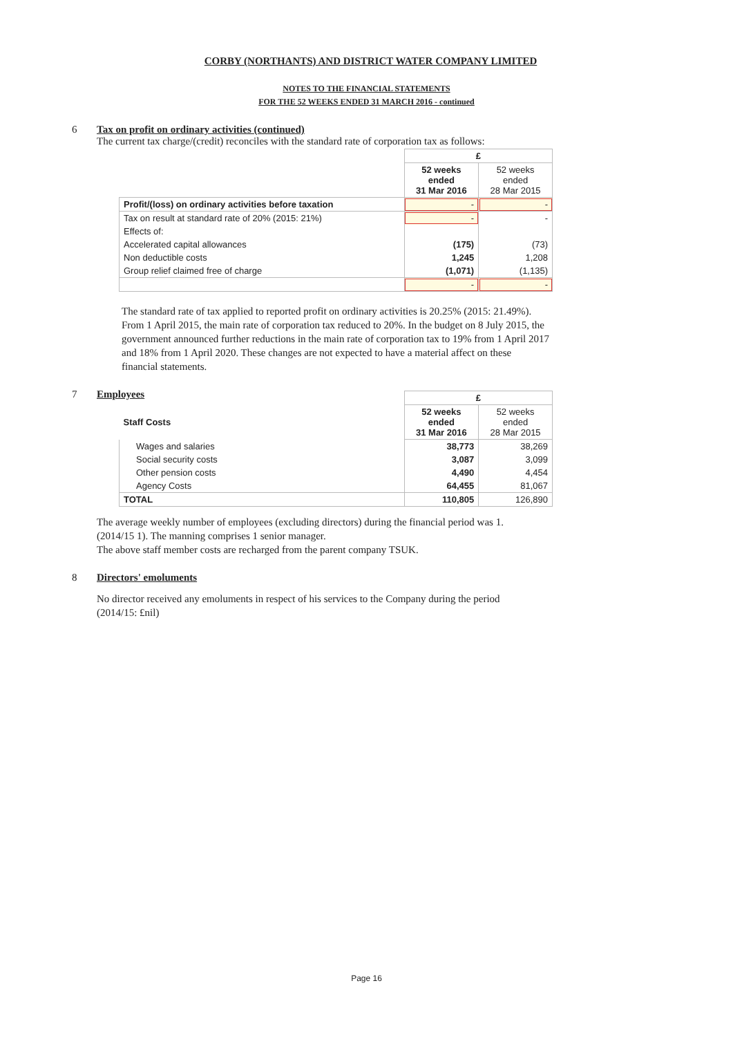CORBY (NORTHANTS) AND DISTRICT WATER COMPANY LIMITED
NOTES TO THE FINANCIAL STATEMENTS
FOR THE 52 WEEKS ENDED 31 MARCH 2016 - continued
6 Tax on profit on ordinary activities (continued)
The current tax charge/(credit) reconciles with the standard rate of corporation tax as follows:
| | £ | |
| | 52 weeks ended 31 Mar 2016 | 52 weeks ended 28 Mar 2015 |
| Profit/(loss) on ordinary activities before taxation | - | - |
| Tax on result at standard rate of 20% (2015: 21%) | - | - |
| Effects of: | | |
| Accelerated capital allowances | (175) | (73) |
| Non deductible costs | 1,245 | 1,208 |
| Group relief claimed free of charge | (1,071) | (1,135) |
| | - | - |
The standard rate of tax applied to reported profit on ordinary activities is 20.25% (2015: 21.49%). From 1 April 2015, the main rate of corporation tax reduced to 20%. In the budget on 8 July 2015, the government announced further reductions in the main rate of corporation tax to 19% from 1 April 2017 and 18% from 1 April 2020. These changes are not expected to have a material affect on these financial statements.
7 Employees
| | £ | |
| Staff Costs | 52 weeks ended 31 Mar 2016 | 52 weeks ended 28 Mar 2015 |
| Wages and salaries | 38,773 | 38,269 |
| Social security costs | 3,087 | 3,099 |
| Other pension costs | 4,490 | 4,454 |
| Agency Costs | 64,455 | 81,067 |
| TOTAL | 110,805 | 126,890 |
The average weekly number of employees (excluding directors) during the financial period was 1. (2014/15 1). The manning comprises 1 senior manager.
The above staff member costs are recharged from the parent company TSUK.
8 Directors' emoluments
No director received any emoluments in respect of his services to the Company during the period (2014/15: £nil)
Page 16